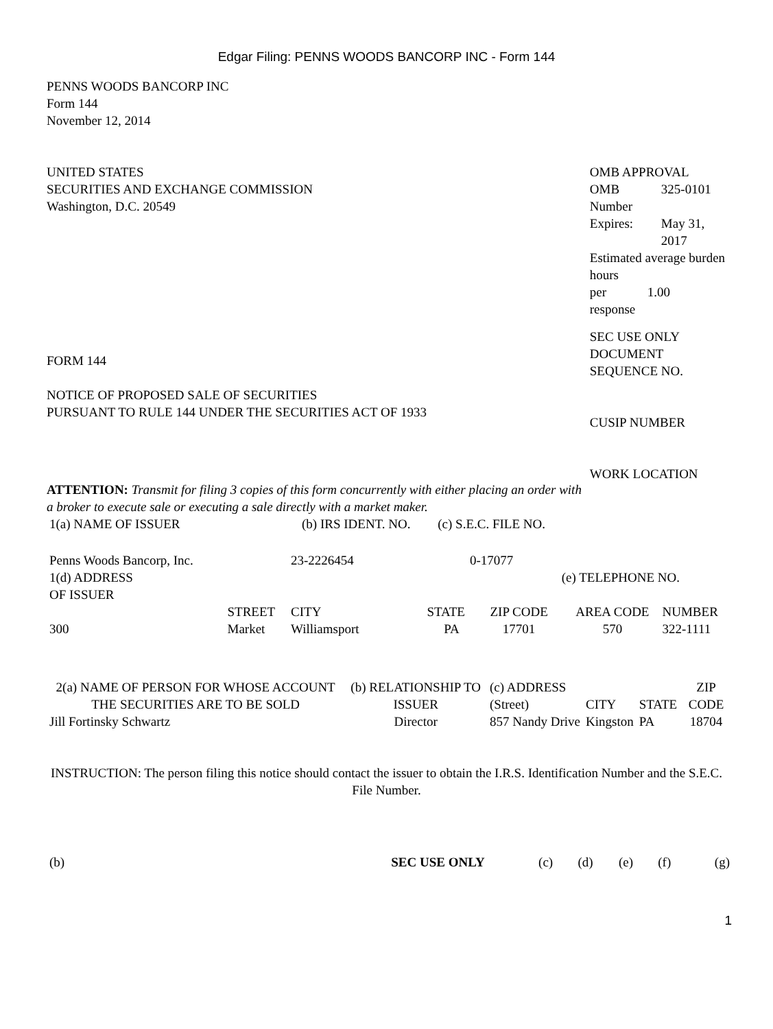Edgar Filing: PENNS WOODS BANCORP INC - Form 144
PENNS WOODS BANCORP INC
Form 144
November 12, 2014
UNITED STATES
SECURITIES AND EXCHANGE COMMISSION
Washington, D.C. 20549
FORM 144
NOTICE OF PROPOSED SALE OF SECURITIES
PURSUANT TO RULE 144 UNDER THE SECURITIES ACT OF 1933
ATTENTION: Transmit for filing 3 copies of this form concurrently with either placing an order with a broker to execute sale or executing a sale directly with a market maker.
OMB APPROVAL
| OMB Number | 325-0101 |
| Expires: | May 31, 2017 |
Estimated average burden hours
| per response | 1.00 |
SEC USE ONLY
DOCUMENT
SEQUENCE NO.
CUSIP NUMBER
WORK LOCATION
| 1(a) NAME OF ISSUER | | (b) IRS IDENT. NO. | (c) S.E.C. FILE NO. | | | | |
| Penns Woods Bancorp, Inc. | | 23-2226454 | 0-17077 | | | | |
| 1(d) ADDRESS OF ISSUER | | | | | (e) TELEPHONE NO. | | |
| | STREET | CITY | STATE | ZIP CODE | | AREA CODE | NUMBER |
| 300 | Market | Williamsport | PA | 17701 | | 570 | 322-1111 |
| 2(a) NAME OF PERSON FOR WHOSE ACCOUNT THE SECURITIES ARE TO BE SOLD | (b) RELATIONSHIP TO ISSUER | (c) ADDRESS (Street) | CITY | STATE | ZIP CODE |
| Jill Fortinsky Schwartz | Director | 857 Nandy Drive | Kingston | PA | 18704 |
INSTRUCTION: The person filing this notice should contact the issuer to obtain the I.R.S. Identification Number and the S.E.C. File Number.
| (b) | SEC USE ONLY | (c) | (d) | (e) | (f) | (g) |
1